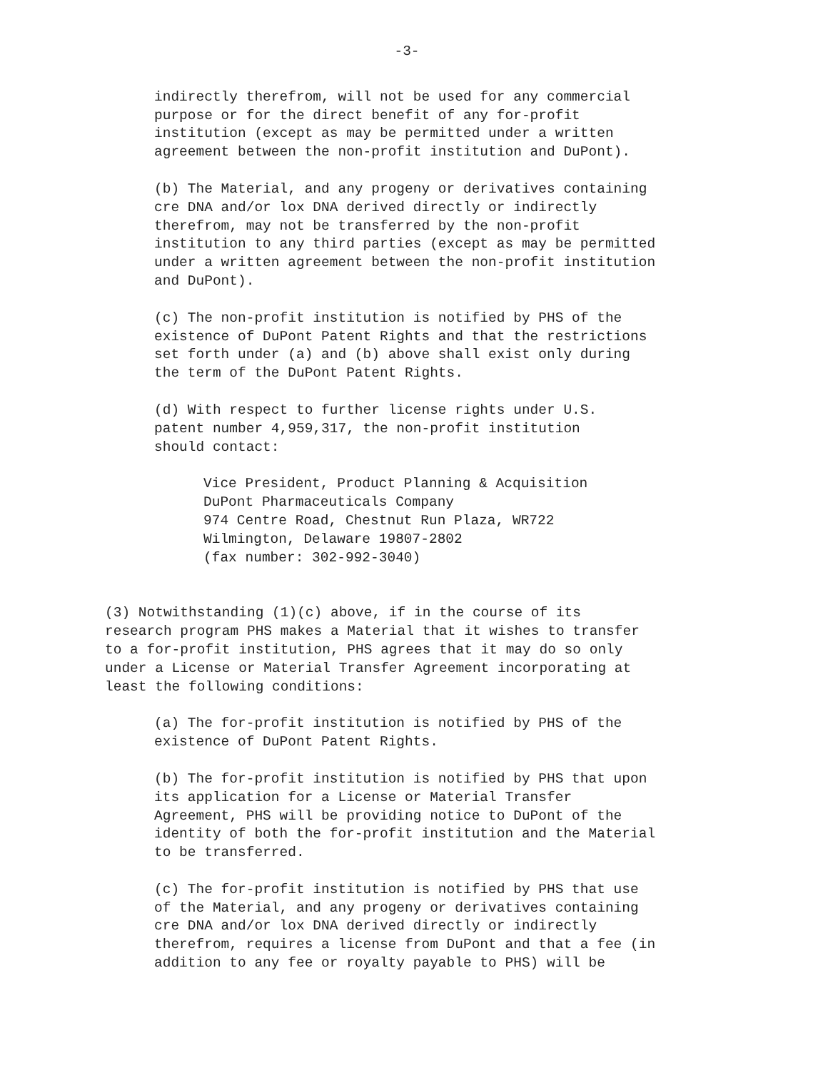-3-
indirectly therefrom, will not be used for any commercial purpose or for the direct benefit of any for-profit institution (except as may be permitted under a written agreement between the non-profit institution and DuPont).
(b) The Material, and any progeny or derivatives containing cre DNA and/or lox DNA derived directly or indirectly therefrom, may not be transferred by the non-profit institution to any third parties (except as may be permitted under a written agreement between the non-profit institution and DuPont).
(c) The non-profit institution is notified by PHS of the existence of DuPont Patent Rights and that the restrictions set forth under (a) and (b) above shall exist only during the term of the DuPont Patent Rights.
(d) With respect to further license rights under U.S. patent number 4,959,317, the non-profit institution should contact:
Vice President, Product Planning & Acquisition DuPont Pharmaceuticals Company 974 Centre Road, Chestnut Run Plaza, WR722 Wilmington, Delaware 19807-2802 (fax number: 302-992-3040)
(3) Notwithstanding (1)(c) above, if in the course of its research program PHS makes a Material that it wishes to transfer to a for-profit institution, PHS agrees that it may do so only under a License or Material Transfer Agreement incorporating at least the following conditions:
(a) The for-profit institution is notified by PHS of the existence of DuPont Patent Rights.
(b) The for-profit institution is notified by PHS that upon its application for a License or Material Transfer Agreement, PHS will be providing notice to DuPont of the identity of both the for-profit institution and the Material to be transferred.
(c) The for-profit institution is notified by PHS that use of the Material, and any progeny or derivatives containing cre DNA and/or lox DNA derived directly or indirectly therefrom, requires a license from DuPont and that a fee (in addition to any fee or royalty payable to PHS) will be